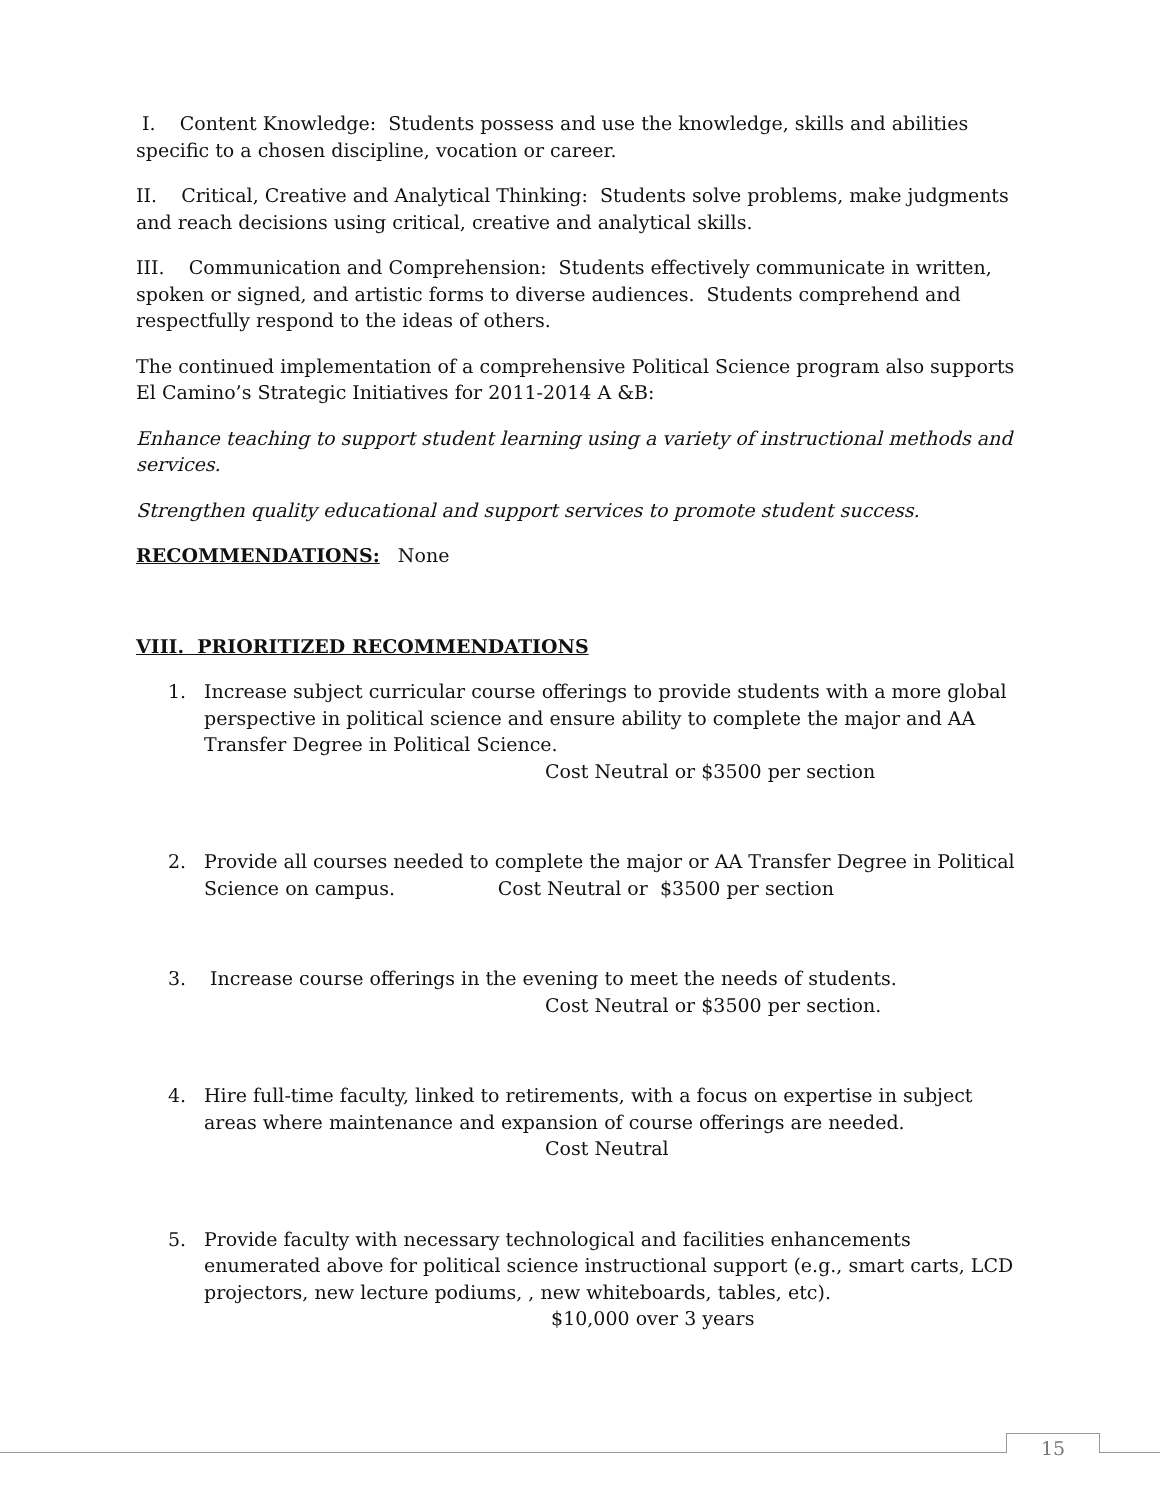I. Content Knowledge: Students possess and use the knowledge, skills and abilities specific to a chosen discipline, vocation or career.
II. Critical, Creative and Analytical Thinking: Students solve problems, make judgments and reach decisions using critical, creative and analytical skills.
III. Communication and Comprehension: Students effectively communicate in written, spoken or signed, and artistic forms to diverse audiences. Students comprehend and respectfully respond to the ideas of others.
The continued implementation of a comprehensive Political Science program also supports El Camino’s Strategic Initiatives for 2011-2014 A &B:
Enhance teaching to support student learning using a variety of instructional methods and services.
Strengthen quality educational and support services to promote student success.
RECOMMENDATIONS: None
VIII. PRIORITIZED RECOMMENDATIONS
1. Increase subject curricular course offerings to provide students with a more global perspective in political science and ensure ability to complete the major and AA Transfer Degree in Political Science.
Cost Neutral or $3500 per section
2. Provide all courses needed to complete the major or AA Transfer Degree in Political Science on campus. Cost Neutral or $3500 per section
3. Increase course offerings in the evening to meet the needs of students.
Cost Neutral or $3500 per section.
4. Hire full-time faculty, linked to retirements, with a focus on expertise in subject areas where maintenance and expansion of course offerings are needed.
Cost Neutral
5. Provide faculty with necessary technological and facilities enhancements enumerated above for political science instructional support (e.g., smart carts, LCD projectors, new lecture podiums, , new whiteboards, tables, etc).
$10,000 over 3 years
15